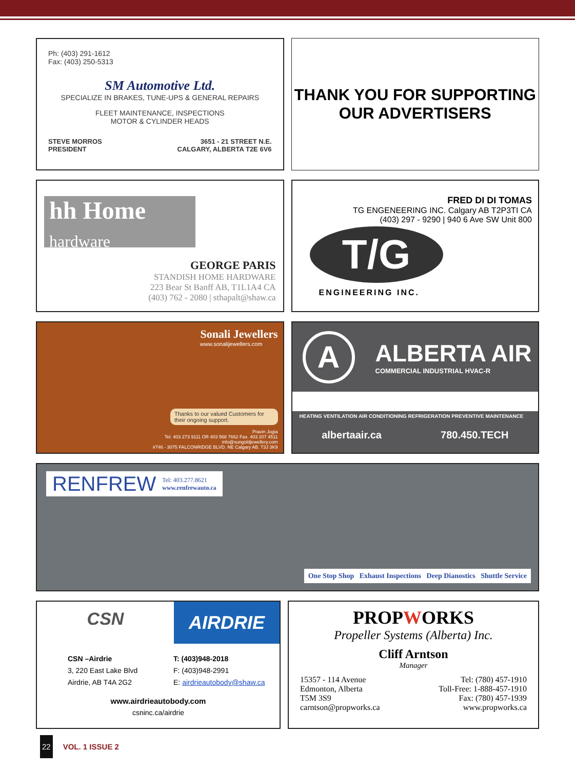Ph: (403) 291-1612
Fax: (403) 250-5313
SM Automotive Ltd.
SPECIALIZE IN BRAKES, TUNE-UPS & GENERAL REPAIRS
FLEET MAINTENANCE, INSPECTIONS
MOTOR & CYLINDER HEADS
STEVE MORROS
PRESIDENT
3651 - 21 STREET N.E.
CALGARY, ALBERTA T2E 6V6
THANK YOU FOR SUPPORTING
OUR ADVERTISERS
hh Home
hardware
GEORGE PARIS
STANDISH HOME HARDWARE
223 Bear St Banff AB, T1L1A4 CA
(403) 762 - 2080 | sthapalt@shaw.ca
FRED DI DI TOMAS
TG ENGENEERING INC. Calgary AB T2P3TI CA
(403) 297 - 9290 | 940 6 Ave SW Unit 800
T/G
ENGINEERING INC.
Sonali Jewellers
www.sonalijewellers.com
Thanks to our valued Customers for their ongoing support.
Pravin Jogia
Tel. 403 273 9111 OR 403 568 7662 Fax. 403 207 4511
info@sungoldjewellery.com
#746 - 3075 FALCONRIDGE BLVD. NE Calgary AB. T3J 3K9
A
ALBERTA AIR
COMMERCIAL INDUSTRIAL HVAC-R
HEATING VENTILATION AIR CONDITIONING REFRIGERATION PREVENTIVE MAINTENANCE
albertaair.ca 780.450.TECH
RENFREW Tel: 403.277.8621
www.renfrewauto.ca
One Stop Shop Exhaust Inspections Deep Dianostics Shuttle Service
CSN
AIRDRIE
CSN –Airdrie
3, 220 East Lake Blvd
Airdrie, AB T4A 2G2
T: (403)948-2018
F: (403)948-2991
E: airdrieautobody@shaw.ca
www.airdrieautobody.com
csninc.ca/airdrie
PROPWORKS
Propeller Systems (Alberta) Inc.
Cliff Arntson
Manager
15357 - 114 Avenue
Edmonton, Alberta
T5M 3S9
carntson@propworks.ca
Tel: (780) 457-1910
Toll-Free: 1-888-457-1910
Fax: (780) 457-1939
www.propworks.ca
22 VOL. 1 ISSUE 2